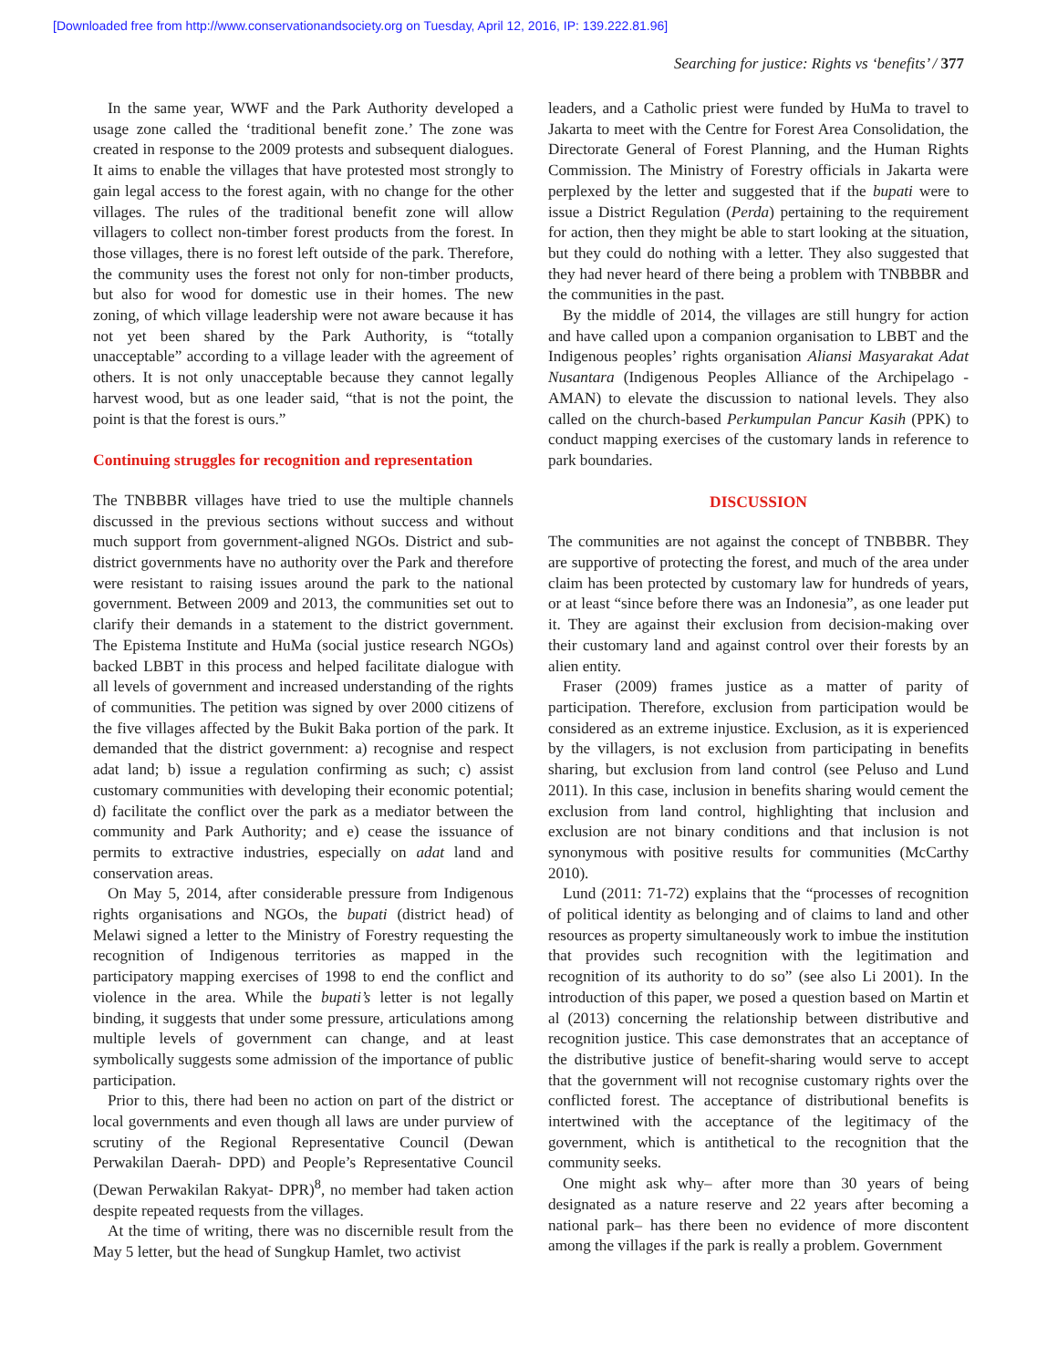[Downloaded free from http://www.conservationandsociety.org on Tuesday, April 12, 2016, IP: 139.222.81.96]
Searching for justice: Rights vs ‘benefits’ / 377
In the same year, WWF and the Park Authority developed a usage zone called the ‘traditional benefit zone.’ The zone was created in response to the 2009 protests and subsequent dialogues. It aims to enable the villages that have protested most strongly to gain legal access to the forest again, with no change for the other villages. The rules of the traditional benefit zone will allow villagers to collect non-timber forest products from the forest. In those villages, there is no forest left outside of the park. Therefore, the community uses the forest not only for non-timber products, but also for wood for domestic use in their homes. The new zoning, of which village leadership were not aware because it has not yet been shared by the Park Authority, is “totally unacceptable” according to a village leader with the agreement of others. It is not only unacceptable because they cannot legally harvest wood, but as one leader said, “that is not the point, the point is that the forest is ours.”
Continuing struggles for recognition and representation
The TNBBBR villages have tried to use the multiple channels discussed in the previous sections without success and without much support from government-aligned NGOs. District and sub-district governments have no authority over the Park and therefore were resistant to raising issues around the park to the national government. Between 2009 and 2013, the communities set out to clarify their demands in a statement to the district government. The Epistema Institute and HuMa (social justice research NGOs) backed LBBT in this process and helped facilitate dialogue with all levels of government and increased understanding of the rights of communities. The petition was signed by over 2000 citizens of the five villages affected by the Bukit Baka portion of the park. It demanded that the district government: a) recognise and respect adat land; b) issue a regulation confirming as such; c) assist customary communities with developing their economic potential; d) facilitate the conflict over the park as a mediator between the community and Park Authority; and e) cease the issuance of permits to extractive industries, especially on adat land and conservation areas.
On May 5, 2014, after considerable pressure from Indigenous rights organisations and NGOs, the bupati (district head) of Melawi signed a letter to the Ministry of Forestry requesting the recognition of Indigenous territories as mapped in the participatory mapping exercises of 1998 to end the conflict and violence in the area. While the bupati’s letter is not legally binding, it suggests that under some pressure, articulations among multiple levels of government can change, and at least symbolically suggests some admission of the importance of public participation.
Prior to this, there had been no action on part of the district or local governments and even though all laws are under purview of scrutiny of the Regional Representative Council (Dewan Perwakilan Daerah- DPD) and People’s Representative Council (Dewan Perwakilan Rakyat- DPR)<sup>8</sup>, no member had taken action despite repeated requests from the villages.
At the time of writing, there was no discernible result from the May 5 letter, but the head of Sungkup Hamlet, two activist
leaders, and a Catholic priest were funded by HuMa to travel to Jakarta to meet with the Centre for Forest Area Consolidation, the Directorate General of Forest Planning, and the Human Rights Commission. The Ministry of Forestry officials in Jakarta were perplexed by the letter and suggested that if the bupati were to issue a District Regulation (Perda) pertaining to the requirement for action, then they might be able to start looking at the situation, but they could do nothing with a letter. They also suggested that they had never heard of there being a problem with TNBBBR and the communities in the past.
By the middle of 2014, the villages are still hungry for action and have called upon a companion organisation to LBBT and the Indigenous peoples’ rights organisation Aliansi Masyarakat Adat Nusantara (Indigenous Peoples Alliance of the Archipelago - AMAN) to elevate the discussion to national levels. They also called on the church-based Perkumpulan Pancur Kasih (PPK) to conduct mapping exercises of the customary lands in reference to park boundaries.
DISCUSSION
The communities are not against the concept of TNBBBR. They are supportive of protecting the forest, and much of the area under claim has been protected by customary law for hundreds of years, or at least “since before there was an Indonesia”, as one leader put it. They are against their exclusion from decision-making over their customary land and against control over their forests by an alien entity.
Fraser (2009) frames justice as a matter of parity of participation. Therefore, exclusion from participation would be considered as an extreme injustice. Exclusion, as it is experienced by the villagers, is not exclusion from participating in benefits sharing, but exclusion from land control (see Peluso and Lund 2011). In this case, inclusion in benefits sharing would cement the exclusion from land control, highlighting that inclusion and exclusion are not binary conditions and that inclusion is not synonymous with positive results for communities (McCarthy 2010).
Lund (2011: 71-72) explains that the “processes of recognition of political identity as belonging and of claims to land and other resources as property simultaneously work to imbue the institution that provides such recognition with the legitimation and recognition of its authority to do so” (see also Li 2001). In the introduction of this paper, we posed a question based on Martin et al (2013) concerning the relationship between distributive and recognition justice. This case demonstrates that an acceptance of the distributive justice of benefit-sharing would serve to accept that the government will not recognise customary rights over the conflicted forest. The acceptance of distributional benefits is intertwined with the acceptance of the legitimacy of the government, which is antithetical to the recognition that the community seeks.
One might ask why– after more than 30 years of being designated as a nature reserve and 22 years after becoming a national park– has there been no evidence of more discontent among the villages if the park is really a problem. Government